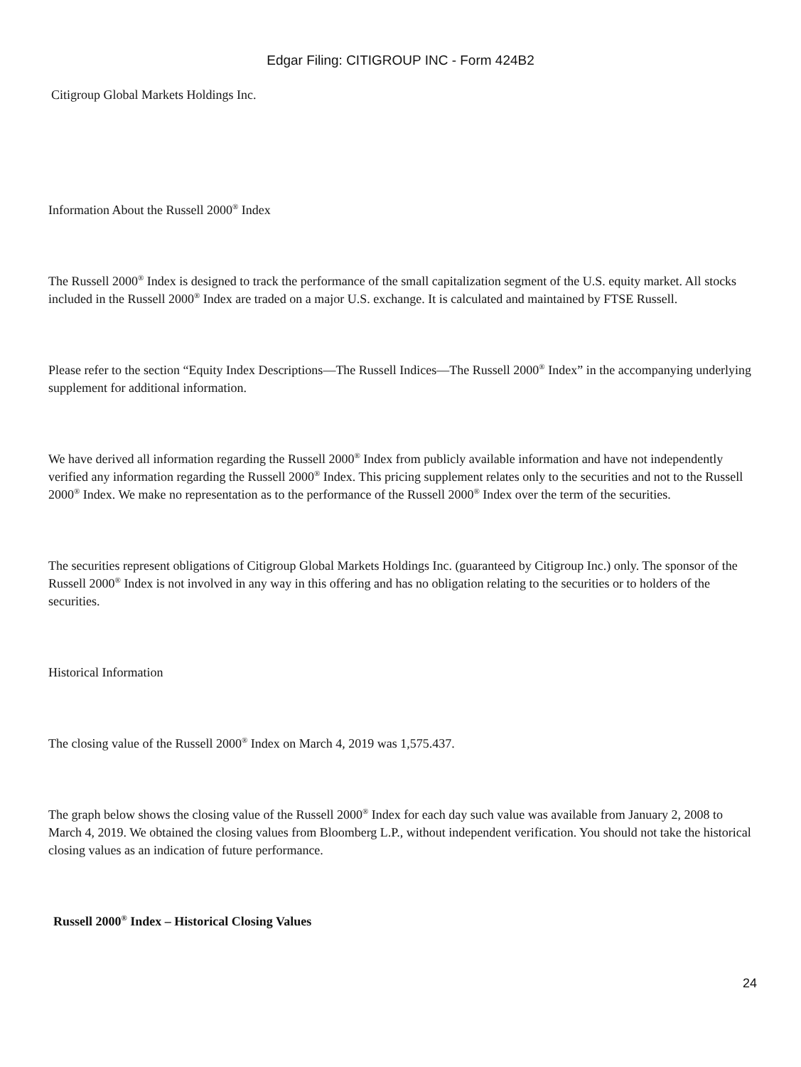Edgar Filing: CITIGROUP INC - Form 424B2
Citigroup Global Markets Holdings Inc.
Information About the Russell 2000<sup>®</sup> Index
The Russell 2000<sup>®</sup> Index is designed to track the performance of the small capitalization segment of the U.S. equity market. All stocks included in the Russell 2000<sup>®</sup> Index are traded on a major U.S. exchange. It is calculated and maintained by FTSE Russell.
Please refer to the section “Equity Index Descriptions—The Russell Indices—The Russell 2000<sup>®</sup> Index” in the accompanying underlying supplement for additional information.
We have derived all information regarding the Russell 2000<sup>®</sup> Index from publicly available information and have not independently verified any information regarding the Russell 2000<sup>®</sup> Index. This pricing supplement relates only to the securities and not to the Russell 2000<sup>®</sup> Index. We make no representation as to the performance of the Russell 2000<sup>®</sup> Index over the term of the securities.
The securities represent obligations of Citigroup Global Markets Holdings Inc. (guaranteed by Citigroup Inc.) only. The sponsor of the Russell 2000<sup>®</sup> Index is not involved in any way in this offering and has no obligation relating to the securities or to holders of the securities.
Historical Information
The closing value of the Russell 2000<sup>®</sup> Index on March 4, 2019 was 1,575.437.
The graph below shows the closing value of the Russell 2000<sup>®</sup> Index for each day such value was available from January 2, 2008 to March 4, 2019. We obtained the closing values from Bloomberg L.P., without independent verification. You should not take the historical closing values as an indication of future performance.
Russell 2000<sup>®</sup> Index – Historical Closing Values
24